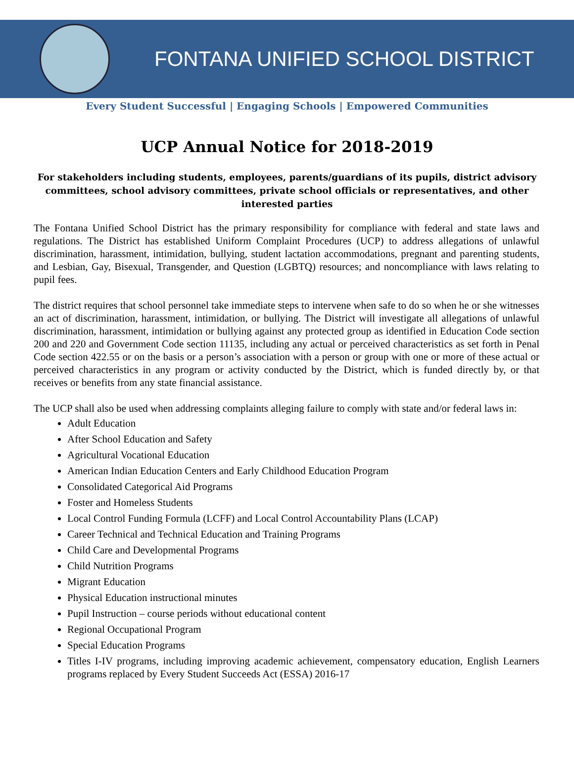FONTANA UNIFIED SCHOOL DISTRICT
Every Student Successful | Engaging Schools | Empowered Communities
UCP Annual Notice for 2018-2019
For stakeholders including students, employees, parents/guardians of its pupils, district advisory committees, school advisory committees, private school officials or representatives, and other interested parties
The Fontana Unified School District has the primary responsibility for compliance with federal and state laws and regulations. The District has established Uniform Complaint Procedures (UCP) to address allegations of unlawful discrimination, harassment, intimidation, bullying, student lactation accommodations, pregnant and parenting students, and Lesbian, Gay, Bisexual, Transgender, and Question (LGBTQ) resources; and noncompliance with laws relating to pupil fees.
The district requires that school personnel take immediate steps to intervene when safe to do so when he or she witnesses an act of discrimination, harassment, intimidation, or bullying. The District will investigate all allegations of unlawful discrimination, harassment, intimidation or bullying against any protected group as identified in Education Code section 200 and 220 and Government Code section 11135, including any actual or perceived characteristics as set forth in Penal Code section 422.55 or on the basis or a person’s association with a person or group with one or more of these actual or perceived characteristics in any program or activity conducted by the District, which is funded directly by, or that receives or benefits from any state financial assistance.
The UCP shall also be used when addressing complaints alleging failure to comply with state and/or federal laws in:
Adult Education
After School Education and Safety
Agricultural Vocational Education
American Indian Education Centers and Early Childhood Education Program
Consolidated Categorical Aid Programs
Foster and Homeless Students
Local Control Funding Formula (LCFF) and Local Control Accountability Plans (LCAP)
Career Technical and Technical Education and Training Programs
Child Care and Developmental Programs
Child Nutrition Programs
Migrant Education
Physical Education instructional minutes
Pupil Instruction – course periods without educational content
Regional Occupational Program
Special Education Programs
Titles I-IV programs, including improving academic achievement, compensatory education, English Learners programs replaced by Every Student Succeeds Act (ESSA) 2016-17